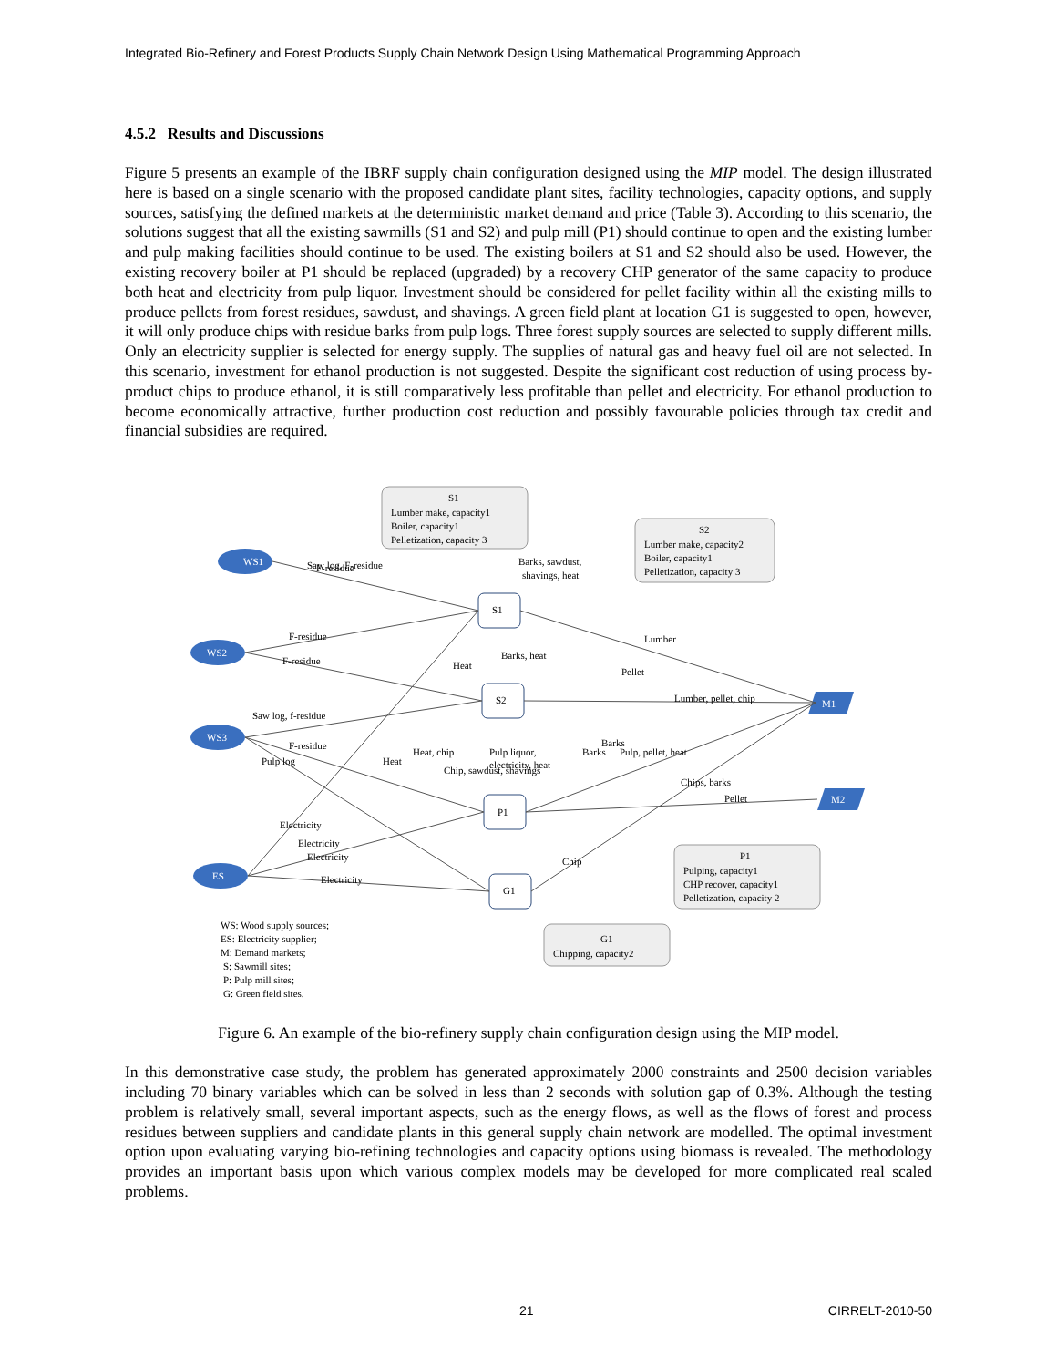Integrated Bio-Refinery and Forest Products Supply Chain Network Design Using Mathematical Programming Approach
4.5.2 Results and Discussions
Figure 5 presents an example of the IBRF supply chain configuration designed using the MIP model. The design illustrated here is based on a single scenario with the proposed candidate plant sites, facility technologies, capacity options, and supply sources, satisfying the defined markets at the deterministic market demand and price (Table 3). According to this scenario, the solutions suggest that all the existing sawmills (S1 and S2) and pulp mill (P1) should continue to open and the existing lumber and pulp making facilities should continue to be used. The existing boilers at S1 and S2 should also be used. However, the existing recovery boiler at P1 should be replaced (upgraded) by a recovery CHP generator of the same capacity to produce both heat and electricity from pulp liquor. Investment should be considered for pellet facility within all the existing mills to produce pellets from forest residues, sawdust, and shavings. A green field plant at location G1 is suggested to open, however, it will only produce chips with residue barks from pulp logs. Three forest supply sources are selected to supply different mills. Only an electricity supplier is selected for energy supply. The supplies of natural gas and heavy fuel oil are not selected. In this scenario, investment for ethanol production is not suggested. Despite the significant cost reduction of using process by-product chips to produce ethanol, it is still comparatively less profitable than pellet and electricity. For ethanol production to become economically attractive, further production cost reduction and possibly favourable policies through tax credit and financial subsidies are required.
WS1
WS2
WS3
ES
M1
M2
S1
S2
P1
G1
S1
Lumber make, capacity1
Boiler, capacity1
Pelletization, capacity 3
S2
Lumber make, capacity2
Boiler, capacity1
Pelletization, capacity 3
P1
Pulping, capacity1
CHP recover, capacity1
Pelletization, capacity 2
G1
Chipping, capacity2
Barks, sawdust,
shavings, heat
Barks, heat
Pulp liquor,
electricity, heat
F-residue
F-residue
F-residue
F-residue
Lumber
Lumber, pellet, chip
Pellet
Electricity
Electricity
Saw log, f-residue
Pulp log
Saw log, F-residue
Pulp, pellet, heat
Chips, barks
Pellet
Heat
Heat
Heat, chip
Chip, sawdust, shavings
Barks
Barks
Chip
Electricity
Electricity
WS: Wood supply sources;
ES: Electricity supplier;
M: Demand markets;
S: Sawmill sites;
P: Pulp mill sites;
G: Green field sites.
Figure 6. An example of the bio-refinery supply chain configuration design using the MIP model.
In this demonstrative case study, the problem has generated approximately 2000 constraints and 2500 decision variables including 70 binary variables which can be solved in less than 2 seconds with solution gap of 0.3%. Although the testing problem is relatively small, several important aspects, such as the energy flows, as well as the flows of forest and process residues between suppliers and candidate plants in this general supply chain network are modelled. The optimal investment option upon evaluating varying bio-refining technologies and capacity options using biomass is revealed. The methodology provides an important basis upon which various complex models may be developed for more complicated real scaled problems.
21 CIRRELT-2010-50